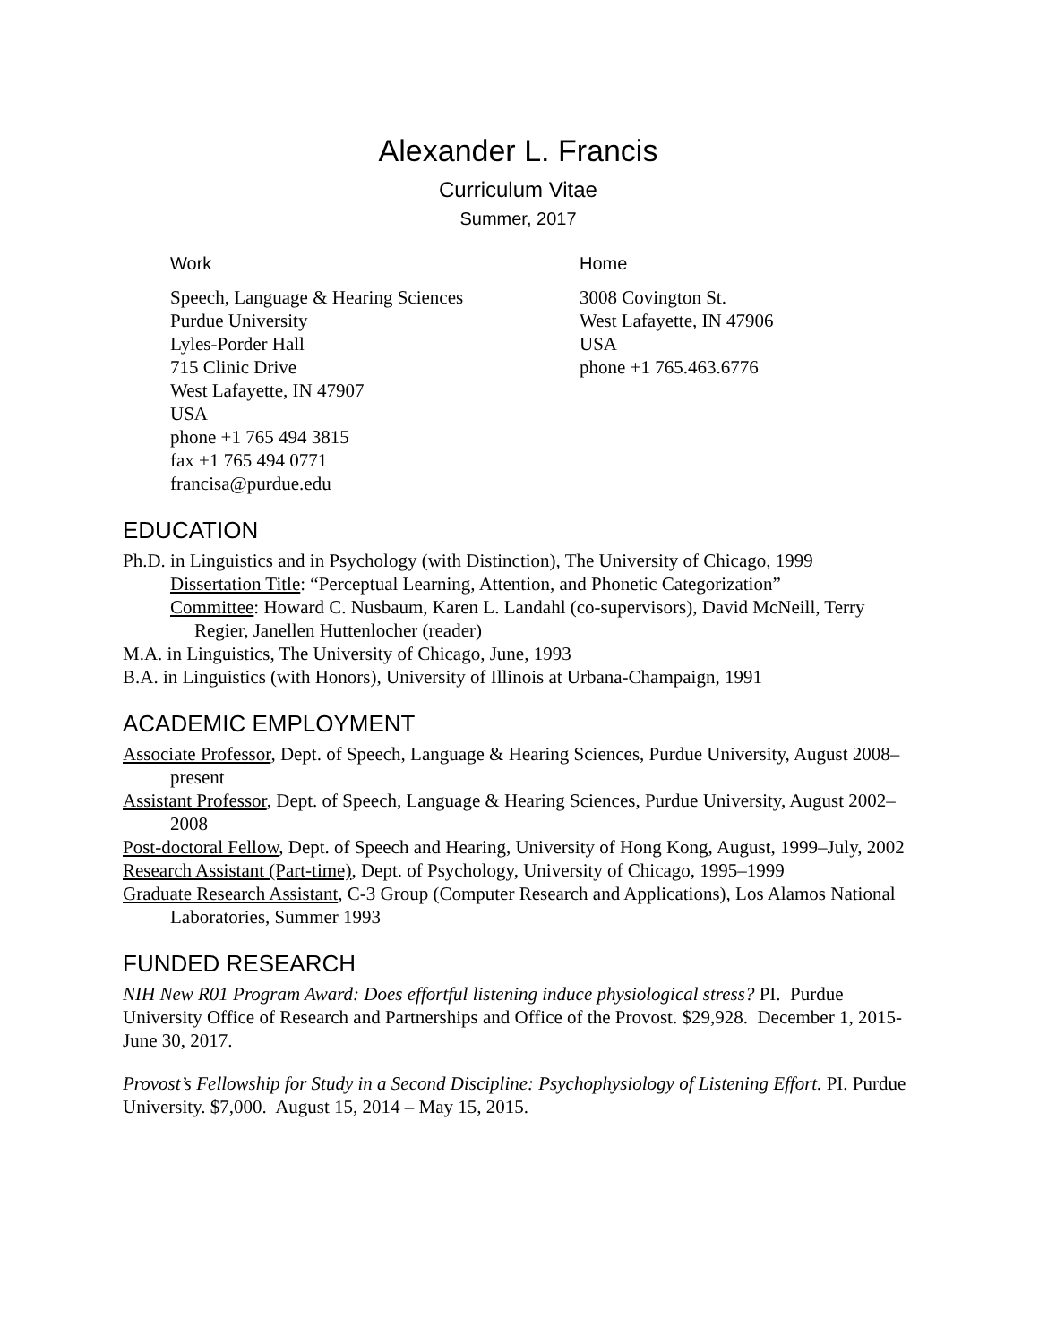Alexander L. Francis
Curriculum Vitae
Summer, 2017
Work
Speech, Language & Hearing Sciences
Purdue University
Lyles-Porder Hall
715 Clinic Drive
West Lafayette, IN 47907
USA
phone +1 765 494 3815
fax +1 765 494 0771
francisa@purdue.edu
Home
3008 Covington St.
West Lafayette, IN 47906
USA
phone +1 765.463.6776
EDUCATION
Ph.D. in Linguistics and in Psychology (with Distinction), The University of Chicago, 1999
Dissertation Title: “Perceptual Learning, Attention, and Phonetic Categorization”
Committee: Howard C. Nusbaum, Karen L. Landahl (co-supervisors), David McNeill, Terry Regier, Janellen Huttenlocher (reader)
M.A. in Linguistics, The University of Chicago, June, 1993
B.A. in Linguistics (with Honors), University of Illinois at Urbana-Champaign, 1991
ACADEMIC EMPLOYMENT
Associate Professor, Dept. of Speech, Language & Hearing Sciences, Purdue University, August 2008–present
Assistant Professor, Dept. of Speech, Language & Hearing Sciences, Purdue University, August 2002–2008
Post-doctoral Fellow, Dept. of Speech and Hearing, University of Hong Kong, August, 1999–July, 2002
Research Assistant (Part-time), Dept. of Psychology, University of Chicago, 1995–1999
Graduate Research Assistant, C-3 Group (Computer Research and Applications), Los Alamos National Laboratories, Summer 1993
FUNDED RESEARCH
NIH New R01 Program Award: Does effortful listening induce physiological stress? PI. Purdue University Office of Research and Partnerships and Office of the Provost. $29,928. December 1, 2015-June 30, 2017.
Provost’s Fellowship for Study in a Second Discipline: Psychophysiology of Listening Effort. PI. Purdue University. $7,000. August 15, 2014 – May 15, 2015.